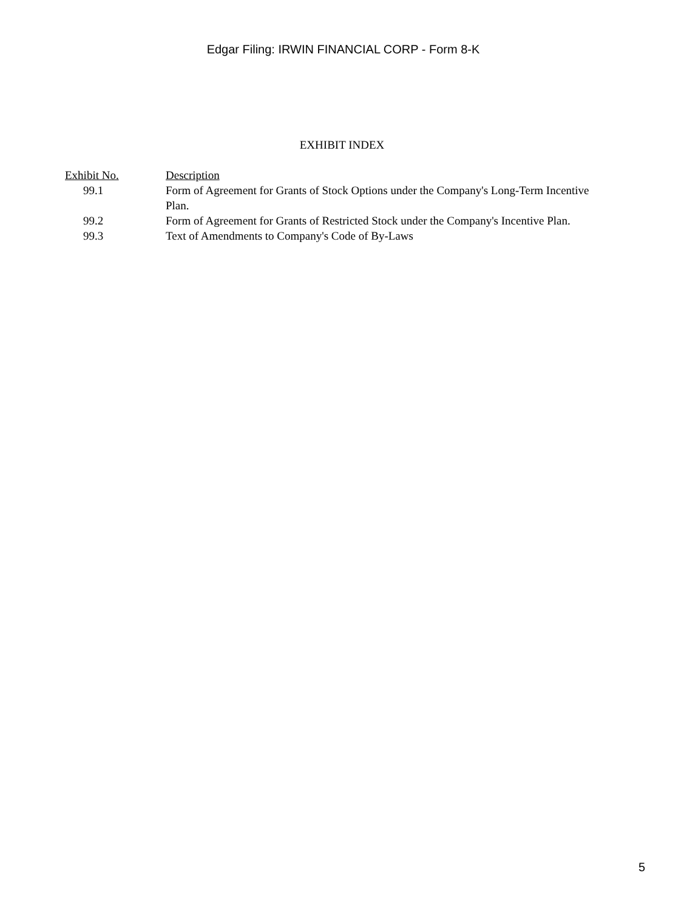Edgar Filing: IRWIN FINANCIAL CORP - Form 8-K
EXHIBIT INDEX
| Exhibit No. | Description |
| --- | --- |
| 99.1 | Form of Agreement for Grants of Stock Options under the Company's Long-Term Incentive Plan. |
| 99.2 | Form of Agreement for Grants of Restricted Stock under the Company's Incentive Plan. |
| 99.3 | Text of Amendments to Company's Code of By-Laws |
5